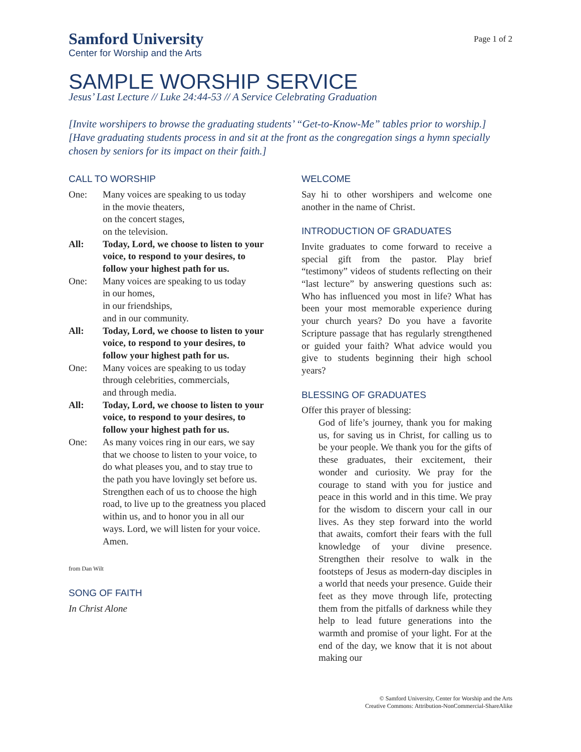Samford University
Center for Worship and the Arts
Page 1 of 2
SAMPLE WORSHIP SERVICE
Jesus’ Last Lecture // Luke 24:44-53 // A Service Celebrating Graduation
[Invite worshipers to browse the graduating students’ “Get-to-Know-Me” tables prior to worship.]
[Have graduating students process in and sit at the front as the congregation sings a hymn specially chosen by seniors for its impact on their faith.]
CALL TO WORSHIP
One: Many voices are speaking to us today
in the movie theaters,
on the concert stages,
on the television.
All: Today, Lord, we choose to listen to your voice, to respond to your desires, to follow your highest path for us.
One: Many voices are speaking to us today
in our homes,
in our friendships,
and in our community.
All: Today, Lord, we choose to listen to your voice, to respond to your desires, to follow your highest path for us.
One: Many voices are speaking to us today
through celebrities, commercials,
and through media.
All: Today, Lord, we choose to listen to your voice, to respond to your desires, to follow your highest path for us.
One: As many voices ring in our ears, we say that we choose to listen to your voice, to do what pleases you, and to stay true to the path you have lovingly set before us. Strengthen each of us to choose the high road, to live up to the greatness you placed within us, and to honor you in all our ways. Lord, we will listen for your voice. Amen.
from Dan Wilt
SONG OF FAITH
In Christ Alone
WELCOME
Say hi to other worshipers and welcome one another in the name of Christ.
INTRODUCTION OF GRADUATES
Invite graduates to come forward to receive a special gift from the pastor. Play brief “testimony” videos of students reflecting on their “last lecture” by answering questions such as: Who has influenced you most in life? What has been your most memorable experience during your church years? Do you have a favorite Scripture passage that has regularly strengthened or guided your faith? What advice would you give to students beginning their high school years?
BLESSING OF GRADUATES
Offer this prayer of blessing:
God of life’s journey, thank you for making us, for saving us in Christ, for calling us to be your people. We thank you for the gifts of these graduates, their excitement, their wonder and curiosity. We pray for the courage to stand with you for justice and peace in this world and in this time. We pray for the wisdom to discern your call in our lives. As they step forward into the world that awaits, comfort their fears with the full knowledge of your divine presence. Strengthen their resolve to walk in the footsteps of Jesus as modern-day disciples in a world that needs your presence. Guide their feet as they move through life, protecting them from the pitfalls of darkness while they help to lead future generations into the warmth and promise of your light. For at the end of the day, we know that it is not about making our
© Samford University, Center for Worship and the Arts
Creative Commons: Attribution-NonCommercial-ShareAlike